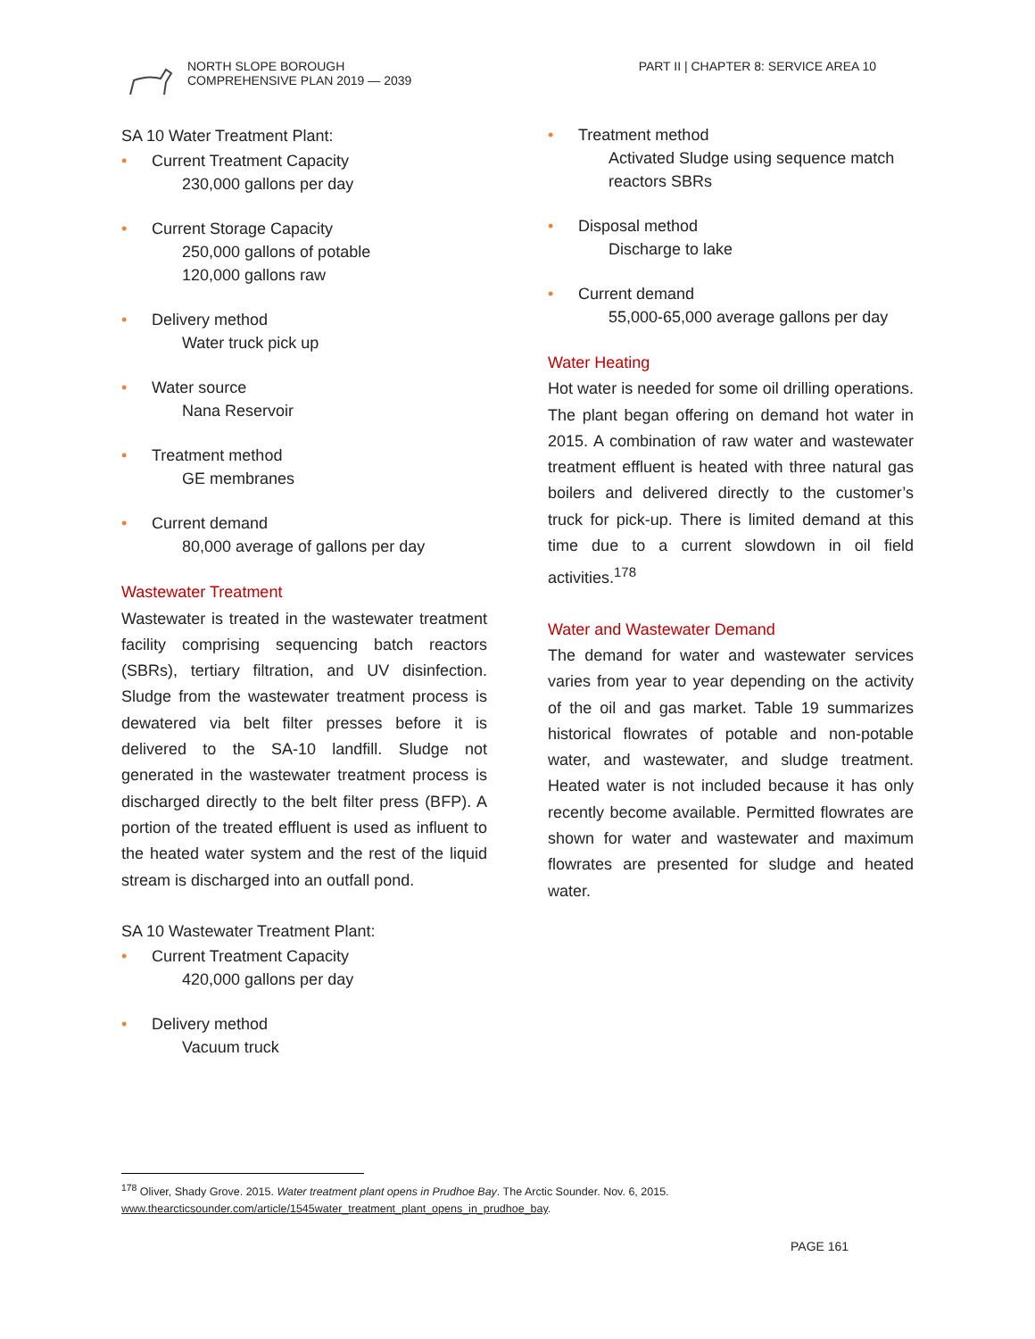NORTH SLOPE BOROUGH
COMPREHENSIVE PLAN 2019 — 2039
PART II | CHAPTER 8: SERVICE AREA 10
SA 10 Water Treatment Plant:
• Current Treatment Capacity
230,000 gallons per day
• Current Storage Capacity
250,000 gallons of potable
120,000 gallons raw
• Delivery method
Water truck pick up
• Water source
Nana Reservoir
• Treatment method
GE membranes
• Current demand
80,000 average of gallons per day
Wastewater Treatment
Wastewater is treated in the wastewater treatment facility comprising sequencing batch reactors (SBRs), tertiary filtration, and UV disinfection. Sludge from the wastewater treatment process is dewatered via belt filter presses before it is delivered to the SA-10 landfill. Sludge not generated in the wastewater treatment process is discharged directly to the belt filter press (BFP). A portion of the treated effluent is used as influent to the heated water system and the rest of the liquid stream is discharged into an outfall pond.
SA 10 Wastewater Treatment Plant:
• Current Treatment Capacity
420,000 gallons per day
• Delivery method
Vacuum truck
• Treatment method
Activated Sludge using sequence match reactors SBRs
• Disposal method
Discharge to lake
• Current demand
55,000-65,000 average gallons per day
Water Heating
Hot water is needed for some oil drilling operations. The plant began offering on demand hot water in 2015. A combination of raw water and wastewater treatment effluent is heated with three natural gas boilers and delivered directly to the customer’s truck for pick-up. There is limited demand at this time due to a current slowdown in oil field activities.<sup>178</sup>
Water and Wastewater Demand
The demand for water and wastewater services varies from year to year depending on the activity of the oil and gas market. Table 19 summarizes historical flowrates of potable and non-potable water, and wastewater, and sludge treatment. Heated water is not included because it has only recently become available. Permitted flowrates are shown for water and wastewater and maximum flowrates are presented for sludge and heated water.
<sup>178</sup> Oliver, Shady Grove. 2015. Water treatment plant opens in Prudhoe Bay. The Arctic Sounder. Nov. 6, 2015.
www.thearcticsounder.com/article/1545water_treatment_plant_opens_in_prudhoe_bay.
PAGE 161